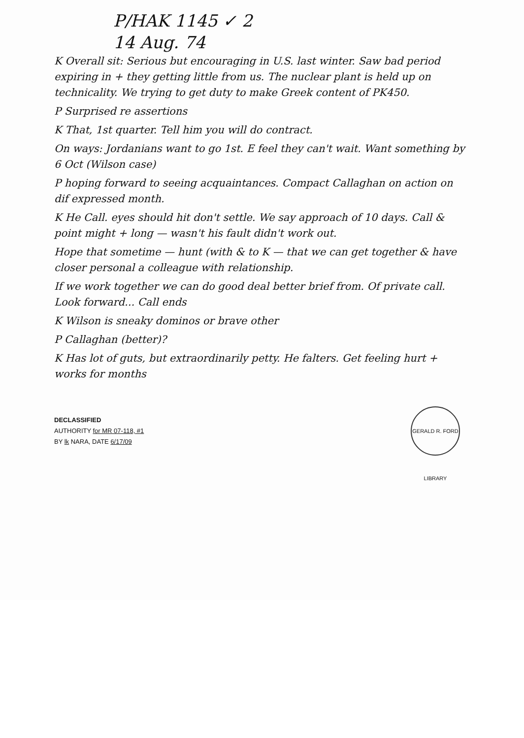P/HAK 1145 ✓ 2
14 Aug. 74
K Overall sit: Serious but encouraging in U.S. last winter. Saw bad period expiring in + they getting little from us. The nuclear plant is held up on technicality. We trying to get duty to make Greek content of PK450.
P Surprised re assertions
K That, 1st quarter. Tell him you will do contract.
On ways: Jordanians want to go 1st. E feel they can't wait. Want something by 6 Oct (Wilson case)
P hoping forward to seeing acquaintances. Compact Callaghan on action on dif expressed month.
K He Call. eyes should hit don't settle. We say approach of 10 days. Call & point might + long — wasn't his fault didn't work out.
Hope that sometime — hunt (with & to K — that we can get together & have closer personal a colleague with relationship.
If we work together we can do good deal better brief from. Of private call. Look forward... Call ends
K Wilson is sneaky dominos or brave other
P Callaghan (better)?
K Has lot of guts, but extraordinarily petty. He falters. Get feeling hurt + works for months
DECLASSIFIED
AUTHORITY for MR 07-118, #1
BY lk NARA, DATE 6/17/09
GERALD R. FORD LIBRARY